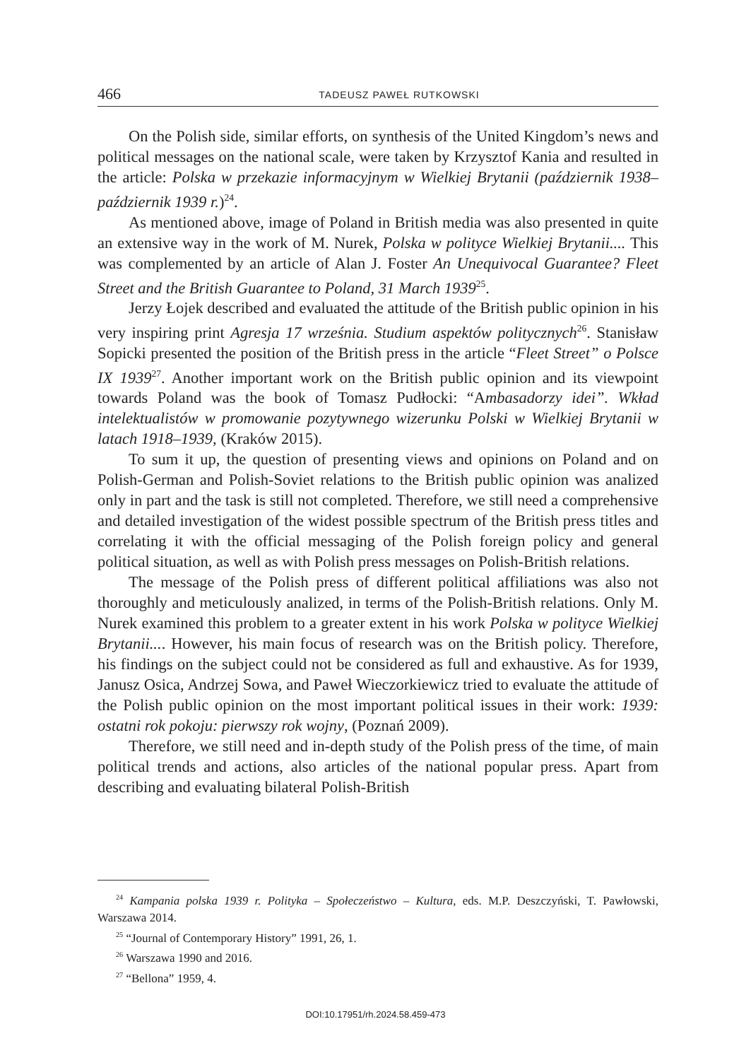466 TADEUSZ PAWEŁ RUTKOWSKI
On the Polish side, similar efforts, on synthesis of the United Kingdom’s news and political messages on the national scale, were taken by Krzysztof Kania and resulted in the article: Polska w przekazie informacyjnym w Wielkiej Brytanii (październik 1938–październik 1939 r.)<sup>24</sup>.
As mentioned above, image of Poland in British media was also presented in quite an extensive way in the work of M. Nurek, Polska w polityce Wielkiej Brytanii.... This was complemented by an article of Alan J. Foster An Unequivocal Guarantee? Fleet Street and the British Guarantee to Poland, 31 March 1939<sup>25</sup>.
Jerzy Łojek described and evaluated the attitude of the British public opinion in his very inspiring print Agresja 17 września. Studium aspektów politycznych<sup>26</sup>. Stanisław Sopicki presented the position of the British press in the article “Fleet Street” o Polsce IX 1939<sup>27</sup>. Another important work on the British public opinion and its viewpoint towards Poland was the book of Tomasz Pudłocki: “Ambasadorzy idei”. Wkład intelektualistów w promowanie pozytywnego wizerunku Polski w Wielkiej Brytanii w latach 1918–1939, (Kraków 2015).
To sum it up, the question of presenting views and opinions on Poland and on Polish-German and Polish-Soviet relations to the British public opinion was analized only in part and the task is still not completed. Therefore, we still need a comprehensive and detailed investigation of the widest possible spectrum of the British press titles and correlating it with the official messaging of the Polish foreign policy and general political situation, as well as with Polish press messages on Polish-British relations.
The message of the Polish press of different political affiliations was also not thoroughly and meticulously analized, in terms of the Polish-British relations. Only M. Nurek examined this problem to a greater extent in his work Polska w polityce Wielkiej Brytanii.... However, his main focus of research was on the British policy. Therefore, his findings on the subject could not be considered as full and exhaustive. As for 1939, Janusz Osica, Andrzej Sowa, and Paweł Wieczorkiewicz tried to evaluate the attitude of the Polish public opinion on the most important political issues in their work: 1939: ostatni rok pokoju: pierwszy rok wojny, (Poznań 2009).
Therefore, we still need and in-depth study of the Polish press of the time, of main political trends and actions, also articles of the national popular press. Apart from describing and evaluating bilateral Polish-British
<sup>24</sup> Kampania polska 1939 r. Polityka – Społeczeństwo – Kultura, eds. M.P. Deszczyński, T. Pawłowski, Warszawa 2014.
<sup>25</sup> “Journal of Contemporary History” 1991, 26, 1.
<sup>26</sup> Warszawa 1990 and 2016.
<sup>27</sup> “Bellona” 1959, 4.
DOI:10.17951/rh.2024.58.459-473